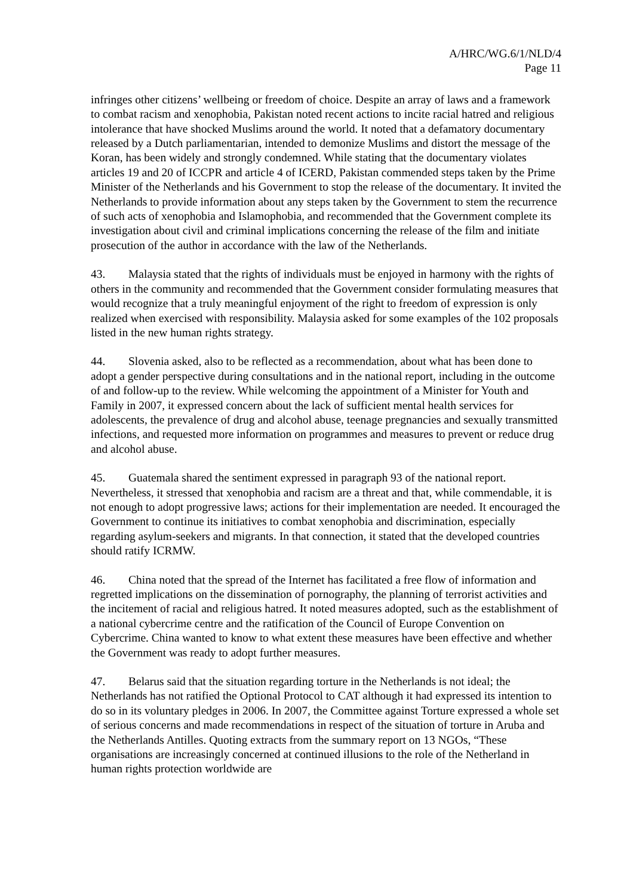A/HRC/WG.6/1/NLD/4
Page 11
infringes other citizens’ wellbeing or freedom of choice. Despite an array of laws and a framework to combat racism and xenophobia, Pakistan noted recent actions to incite racial hatred and religious intolerance that have shocked Muslims around the world. It noted that a defamatory documentary released by a Dutch parliamentarian, intended to demonize Muslims and distort the message of the Koran, has been widely and strongly condemned. While stating that the documentary violates articles 19 and 20 of ICCPR and article 4 of ICERD, Pakistan commended steps taken by the Prime Minister of the Netherlands and his Government to stop the release of the documentary. It invited the Netherlands to provide information about any steps taken by the Government to stem the recurrence of such acts of xenophobia and Islamophobia, and recommended that the Government complete its investigation about civil and criminal implications concerning the release of the film and initiate prosecution of the author in accordance with the law of the Netherlands.
43. Malaysia stated that the rights of individuals must be enjoyed in harmony with the rights of others in the community and recommended that the Government consider formulating measures that would recognize that a truly meaningful enjoyment of the right to freedom of expression is only realized when exercised with responsibility. Malaysia asked for some examples of the 102 proposals listed in the new human rights strategy.
44. Slovenia asked, also to be reflected as a recommendation, about what has been done to adopt a gender perspective during consultations and in the national report, including in the outcome of and follow-up to the review. While welcoming the appointment of a Minister for Youth and Family in 2007, it expressed concern about the lack of sufficient mental health services for adolescents, the prevalence of drug and alcohol abuse, teenage pregnancies and sexually transmitted infections, and requested more information on programmes and measures to prevent or reduce drug and alcohol abuse.
45. Guatemala shared the sentiment expressed in paragraph 93 of the national report. Nevertheless, it stressed that xenophobia and racism are a threat and that, while commendable, it is not enough to adopt progressive laws; actions for their implementation are needed. It encouraged the Government to continue its initiatives to combat xenophobia and discrimination, especially regarding asylum-seekers and migrants. In that connection, it stated that the developed countries should ratify ICRMW.
46. China noted that the spread of the Internet has facilitated a free flow of information and regretted implications on the dissemination of pornography, the planning of terrorist activities and the incitement of racial and religious hatred. It noted measures adopted, such as the establishment of a national cybercrime centre and the ratification of the Council of Europe Convention on Cybercrime. China wanted to know to what extent these measures have been effective and whether the Government was ready to adopt further measures.
47. Belarus said that the situation regarding torture in the Netherlands is not ideal; the Netherlands has not ratified the Optional Protocol to CAT although it had expressed its intention to do so in its voluntary pledges in 2006. In 2007, the Committee against Torture expressed a whole set of serious concerns and made recommendations in respect of the situation of torture in Aruba and the Netherlands Antilles. Quoting extracts from the summary report on 13 NGOs, “These organisations are increasingly concerned at continued illusions to the role of the Netherland in human rights protection worldwide are